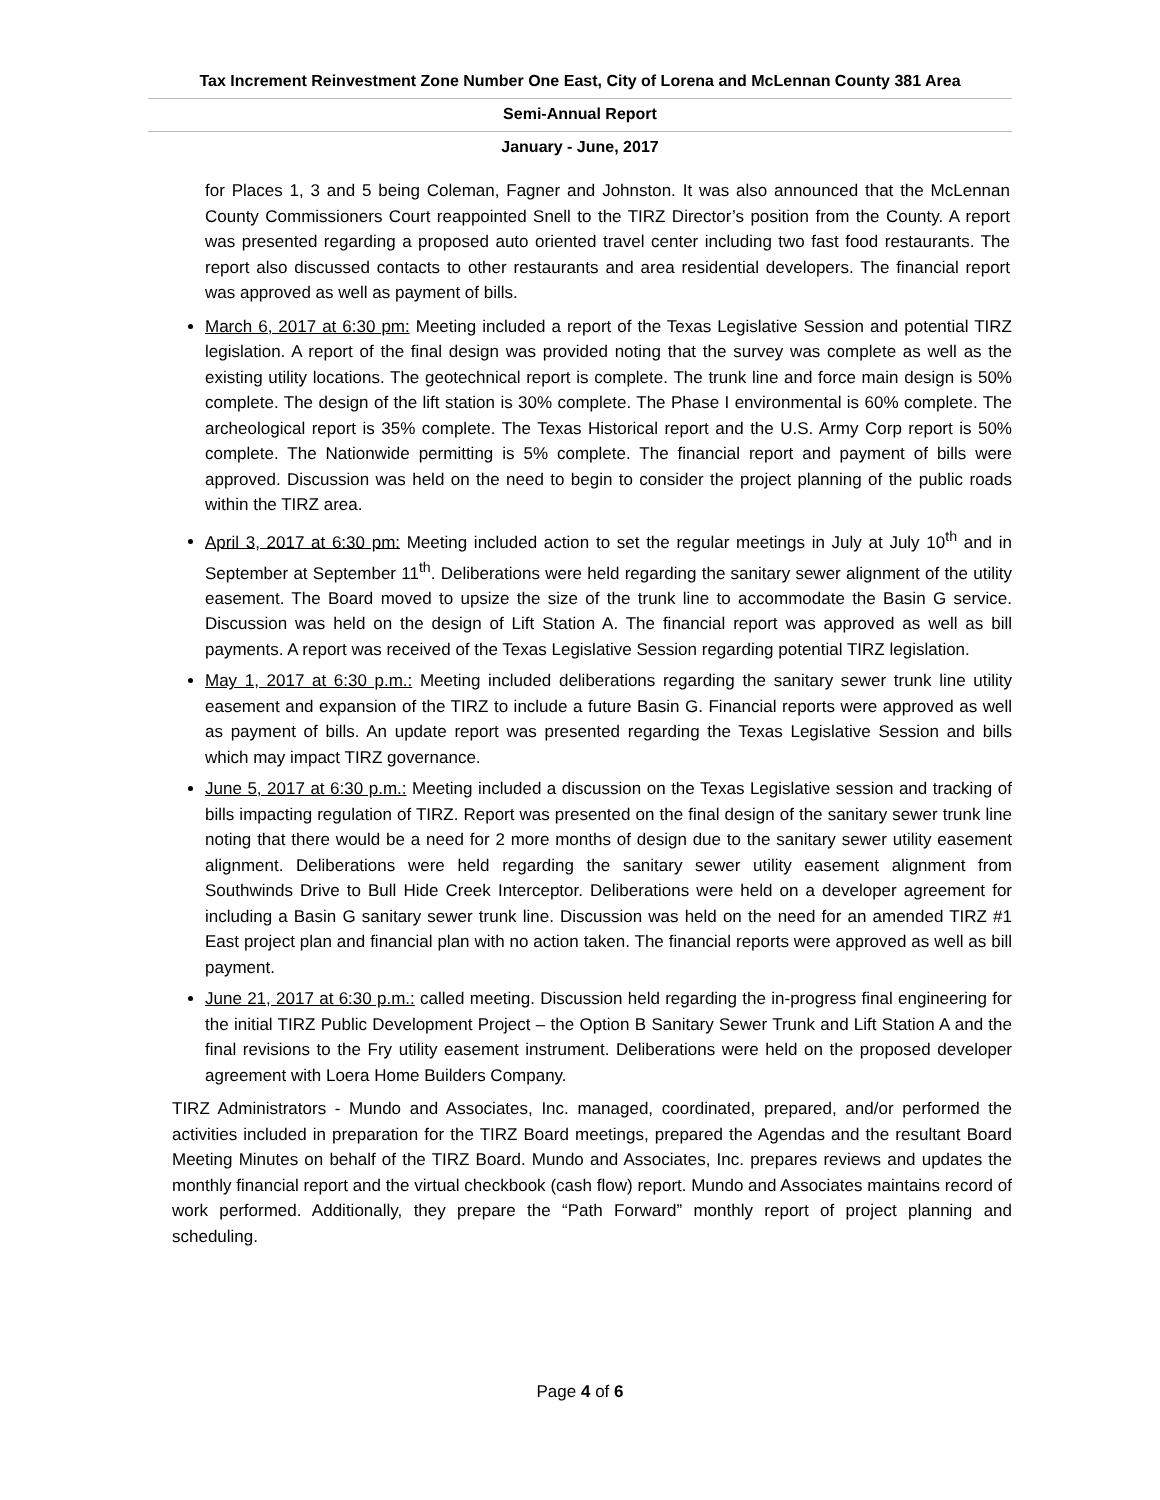Tax Increment Reinvestment Zone Number One East, City of Lorena and McLennan County 381 Area
Semi-Annual Report
January - June, 2017
for Places 1, 3 and 5 being Coleman, Fagner and Johnston. It was also announced that the McLennan County Commissioners Court reappointed Snell to the TIRZ Director’s position from the County. A report was presented regarding a proposed auto oriented travel center including two fast food restaurants. The report also discussed contacts to other restaurants and area residential developers. The financial report was approved as well as payment of bills.
March 6, 2017 at 6:30 pm: Meeting included a report of the Texas Legislative Session and potential TIRZ legislation. A report of the final design was provided noting that the survey was complete as well as the existing utility locations. The geotechnical report is complete. The trunk line and force main design is 50% complete. The design of the lift station is 30% complete. The Phase I environmental is 60% complete. The archeological report is 35% complete. The Texas Historical report and the U.S. Army Corp report is 50% complete. The Nationwide permitting is 5% complete. The financial report and payment of bills were approved. Discussion was held on the need to begin to consider the project planning of the public roads within the TIRZ area.
April 3, 2017 at 6:30 pm: Meeting included action to set the regular meetings in July at July 10<sup>th</sup> and in September at September 11<sup>th</sup>. Deliberations were held regarding the sanitary sewer alignment of the utility easement. The Board moved to upsize the size of the trunk line to accommodate the Basin G service. Discussion was held on the design of Lift Station A. The financial report was approved as well as bill payments. A report was received of the Texas Legislative Session regarding potential TIRZ legislation.
May 1, 2017 at 6:30 p.m.: Meeting included deliberations regarding the sanitary sewer trunk line utility easement and expansion of the TIRZ to include a future Basin G. Financial reports were approved as well as payment of bills. An update report was presented regarding the Texas Legislative Session and bills which may impact TIRZ governance.
June 5, 2017 at 6:30 p.m.: Meeting included a discussion on the Texas Legislative session and tracking of bills impacting regulation of TIRZ. Report was presented on the final design of the sanitary sewer trunk line noting that there would be a need for 2 more months of design due to the sanitary sewer utility easement alignment. Deliberations were held regarding the sanitary sewer utility easement alignment from Southwinds Drive to Bull Hide Creek Interceptor. Deliberations were held on a developer agreement for including a Basin G sanitary sewer trunk line. Discussion was held on the need for an amended TIRZ #1 East project plan and financial plan with no action taken. The financial reports were approved as well as bill payment.
June 21, 2017 at 6:30 p.m.: called meeting. Discussion held regarding the in-progress final engineering for the initial TIRZ Public Development Project – the Option B Sanitary Sewer Trunk and Lift Station A and the final revisions to the Fry utility easement instrument. Deliberations were held on the proposed developer agreement with Loera Home Builders Company.
TIRZ Administrators - Mundo and Associates, Inc. managed, coordinated, prepared, and/or performed the activities included in preparation for the TIRZ Board meetings, prepared the Agendas and the resultant Board Meeting Minutes on behalf of the TIRZ Board. Mundo and Associates, Inc. prepares reviews and updates the monthly financial report and the virtual checkbook (cash flow) report. Mundo and Associates maintains record of work performed. Additionally, they prepare the “Path Forward” monthly report of project planning and scheduling.
Page 4 of 6